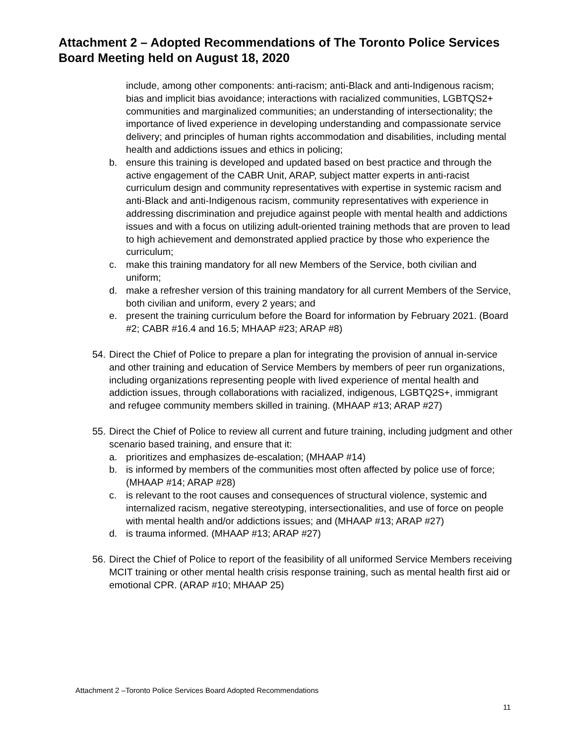Attachment 2 – Adopted Recommendations of The Toronto Police Services Board Meeting held on August 18, 2020
include, among other components: anti-racism; anti-Black and anti-Indigenous racism; bias and implicit bias avoidance; interactions with racialized communities, LGBTQS2+ communities and marginalized communities; an understanding of intersectionality; the importance of lived experience in developing understanding and compassionate service delivery; and principles of human rights accommodation and disabilities, including mental health and addictions issues and ethics in policing;
b. ensure this training is developed and updated based on best practice and through the active engagement of the CABR Unit, ARAP, subject matter experts in anti-racist curriculum design and community representatives with expertise in systemic racism and anti-Black and anti-Indigenous racism, community representatives with experience in addressing discrimination and prejudice against people with mental health and addictions issues and with a focus on utilizing adult-oriented training methods that are proven to lead to high achievement and demonstrated applied practice by those who experience the curriculum;
c. make this training mandatory for all new Members of the Service, both civilian and uniform;
d. make a refresher version of this training mandatory for all current Members of the Service, both civilian and uniform, every 2 years; and
e. present the training curriculum before the Board for information by February 2021. (Board #2; CABR #16.4 and 16.5; MHAAP #23; ARAP #8)
54. Direct the Chief of Police to prepare a plan for integrating the provision of annual in-service and other training and education of Service Members by members of peer run organizations, including organizations representing people with lived experience of mental health and addiction issues, through collaborations with racialized, indigenous, LGBTQ2S+, immigrant and refugee community members skilled in training. (MHAAP #13; ARAP #27)
55. Direct the Chief of Police to review all current and future training, including judgment and other scenario based training, and ensure that it:
a. prioritizes and emphasizes de-escalation; (MHAAP #14)
b. is informed by members of the communities most often affected by police use of force; (MHAAP #14; ARAP #28)
c. is relevant to the root causes and consequences of structural violence, systemic and internalized racism, negative stereotyping, intersectionalities, and use of force on people with mental health and/or addictions issues; and (MHAAP #13; ARAP #27)
d. is trauma informed. (MHAAP #13; ARAP #27)
56. Direct the Chief of Police to report of the feasibility of all uniformed Service Members receiving MCIT training or other mental health crisis response training, such as mental health first aid or emotional CPR. (ARAP #10; MHAAP 25)
Attachment 2 –Toronto Police Services Board Adopted Recommendations
11